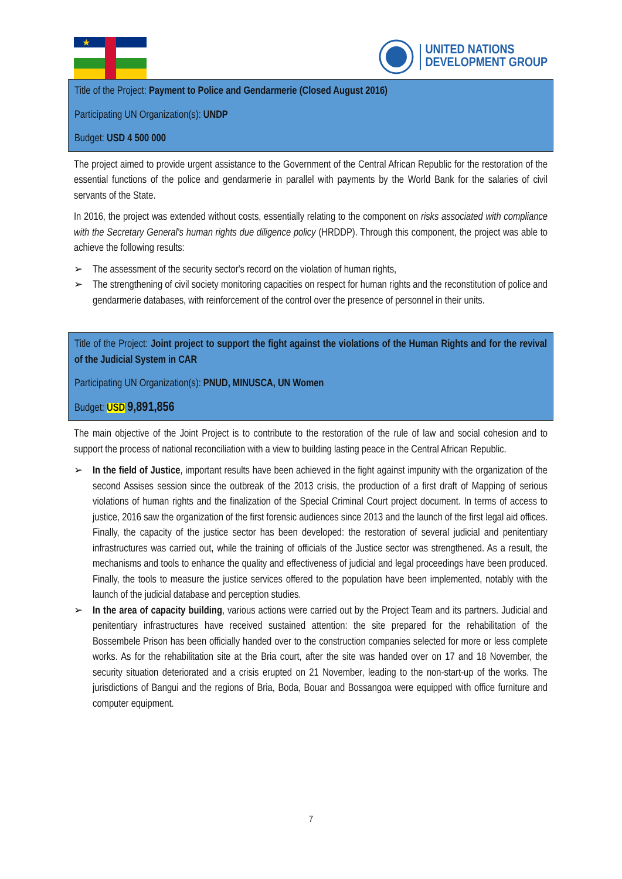★
UNITED NATIONS
DEVELOPMENT GROUP
Title of the Project: Payment to Police and Gendarmerie (Closed August 2016)
Participating UN Organization(s): UNDP
Budget: USD 4 500 000
The project aimed to provide urgent assistance to the Government of the Central African Republic for the restoration of the essential functions of the police and gendarmerie in parallel with payments by the World Bank for the salaries of civil servants of the State.
In 2016, the project was extended without costs, essentially relating to the component on risks associated with compliance with the Secretary General's human rights due diligence policy (HRDDP). Through this component, the project was able to achieve the following results:
➢ The assessment of the security sector's record on the violation of human rights,
➢ The strengthening of civil society monitoring capacities on respect for human rights and the reconstitution of police and gendarmerie databases, with reinforcement of the control over the presence of personnel in their units.
Title of the Project: Joint project to support the fight against the violations of the Human Rights and for the revival of the Judicial System in CAR
Participating UN Organization(s): PNUD, MINUSCA, UN Women
Budget: USD 9,891,856
The main objective of the Joint Project is to contribute to the restoration of the rule of law and social cohesion and to support the process of national reconciliation with a view to building lasting peace in the Central African Republic.
➢ In the field of Justice, important results have been achieved in the fight against impunity with the organization of the second Assises session since the outbreak of the 2013 crisis, the production of a first draft of Mapping of serious violations of human rights and the finalization of the Special Criminal Court project document. In terms of access to justice, 2016 saw the organization of the first forensic audiences since 2013 and the launch of the first legal aid offices. Finally, the capacity of the justice sector has been developed: the restoration of several judicial and penitentiary infrastructures was carried out, while the training of officials of the Justice sector was strengthened. As a result, the mechanisms and tools to enhance the quality and effectiveness of judicial and legal proceedings have been produced. Finally, the tools to measure the justice services offered to the population have been implemented, notably with the launch of the judicial database and perception studies.
➢ In the area of capacity building, various actions were carried out by the Project Team and its partners. Judicial and penitentiary infrastructures have received sustained attention: the site prepared for the rehabilitation of the Bossembele Prison has been officially handed over to the construction companies selected for more or less complete works. As for the rehabilitation site at the Bria court, after the site was handed over on 17 and 18 November, the security situation deteriorated and a crisis erupted on 21 November, leading to the non-start-up of the works. The jurisdictions of Bangui and the regions of Bria, Boda, Bouar and Bossangoa were equipped with office furniture and computer equipment.
7